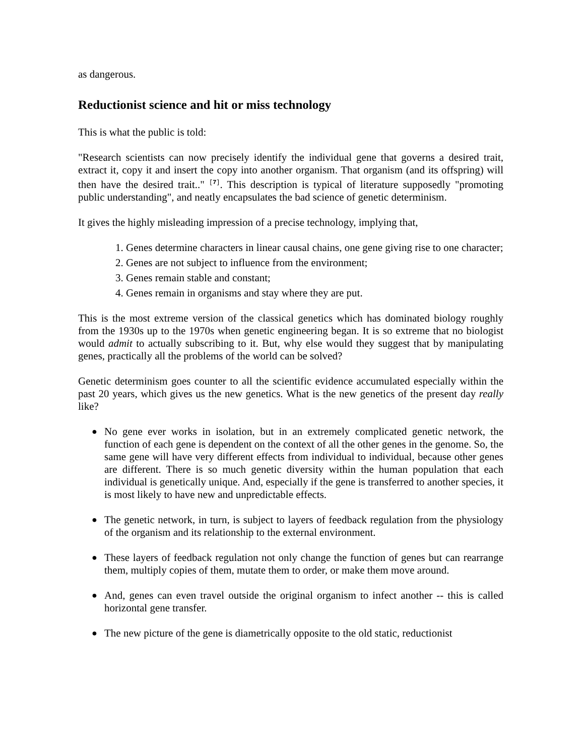as dangerous.
Reductionist science and hit or miss technology
This is what the public is told:
"Research scientists can now precisely identify the individual gene that governs a desired trait, extract it, copy it and insert the copy into another organism. That organism (and its offspring) will then have the desired trait.." <sup>[7]</sup>. This description is typical of literature supposedly "promoting public understanding", and neatly encapsulates the bad science of genetic determinism.
It gives the highly misleading impression of a precise technology, implying that,
1. Genes determine characters in linear causal chains, one gene giving rise to one character;
2. Genes are not subject to influence from the environment;
3. Genes remain stable and constant;
4. Genes remain in organisms and stay where they are put.
This is the most extreme version of the classical genetics which has dominated biology roughly from the 1930s up to the 1970s when genetic engineering began. It is so extreme that no biologist would admit to actually subscribing to it. But, why else would they suggest that by manipulating genes, practically all the problems of the world can be solved?
Genetic determinism goes counter to all the scientific evidence accumulated especially within the past 20 years, which gives us the new genetics. What is the new genetics of the present day really like?
● No gene ever works in isolation, but in an extremely complicated genetic network, the function of each gene is dependent on the context of all the other genes in the genome. So, the same gene will have very different effects from individual to individual, because other genes are different. There is so much genetic diversity within the human population that each individual is genetically unique. And, especially if the gene is transferred to another species, it is most likely to have new and unpredictable effects.
● The genetic network, in turn, is subject to layers of feedback regulation from the physiology of the organism and its relationship to the external environment.
● These layers of feedback regulation not only change the function of genes but can rearrange them, multiply copies of them, mutate them to order, or make them move around.
● And, genes can even travel outside the original organism to infect another -- this is called horizontal gene transfer.
● The new picture of the gene is diametrically opposite to the old static, reductionist